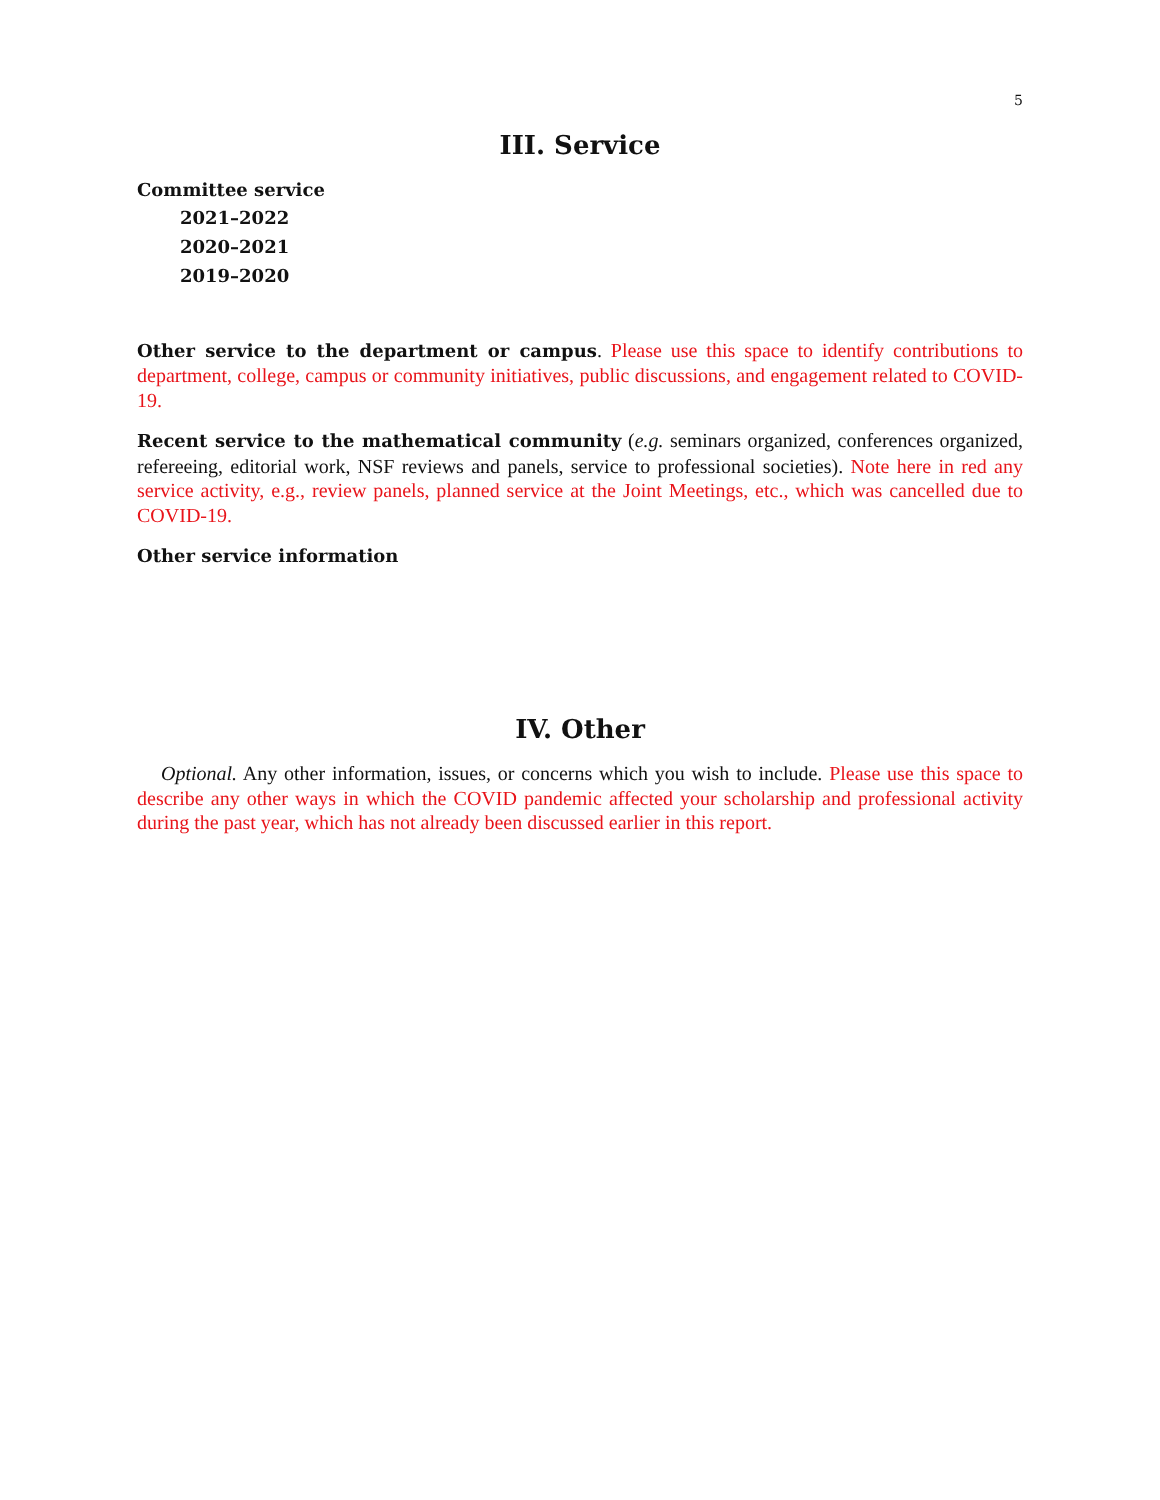5
III. Service
Committee service
2021–2022
2020–2021
2019–2020
Other service to the department or campus. Please use this space to identify contributions to department, college, campus or community initiatives, public discussions, and engagement related to COVID-19.
Recent service to the mathematical community (e.g. seminars organized, conferences organized, refereeing, editorial work, NSF reviews and panels, service to professional societies). Note here in red any service activity, e.g., review panels, planned service at the Joint Meetings, etc., which was cancelled due to COVID-19.
Other service information
IV. Other
Optional. Any other information, issues, or concerns which you wish to include. Please use this space to describe any other ways in which the COVID pandemic affected your scholarship and professional activity during the past year, which has not already been discussed earlier in this report.